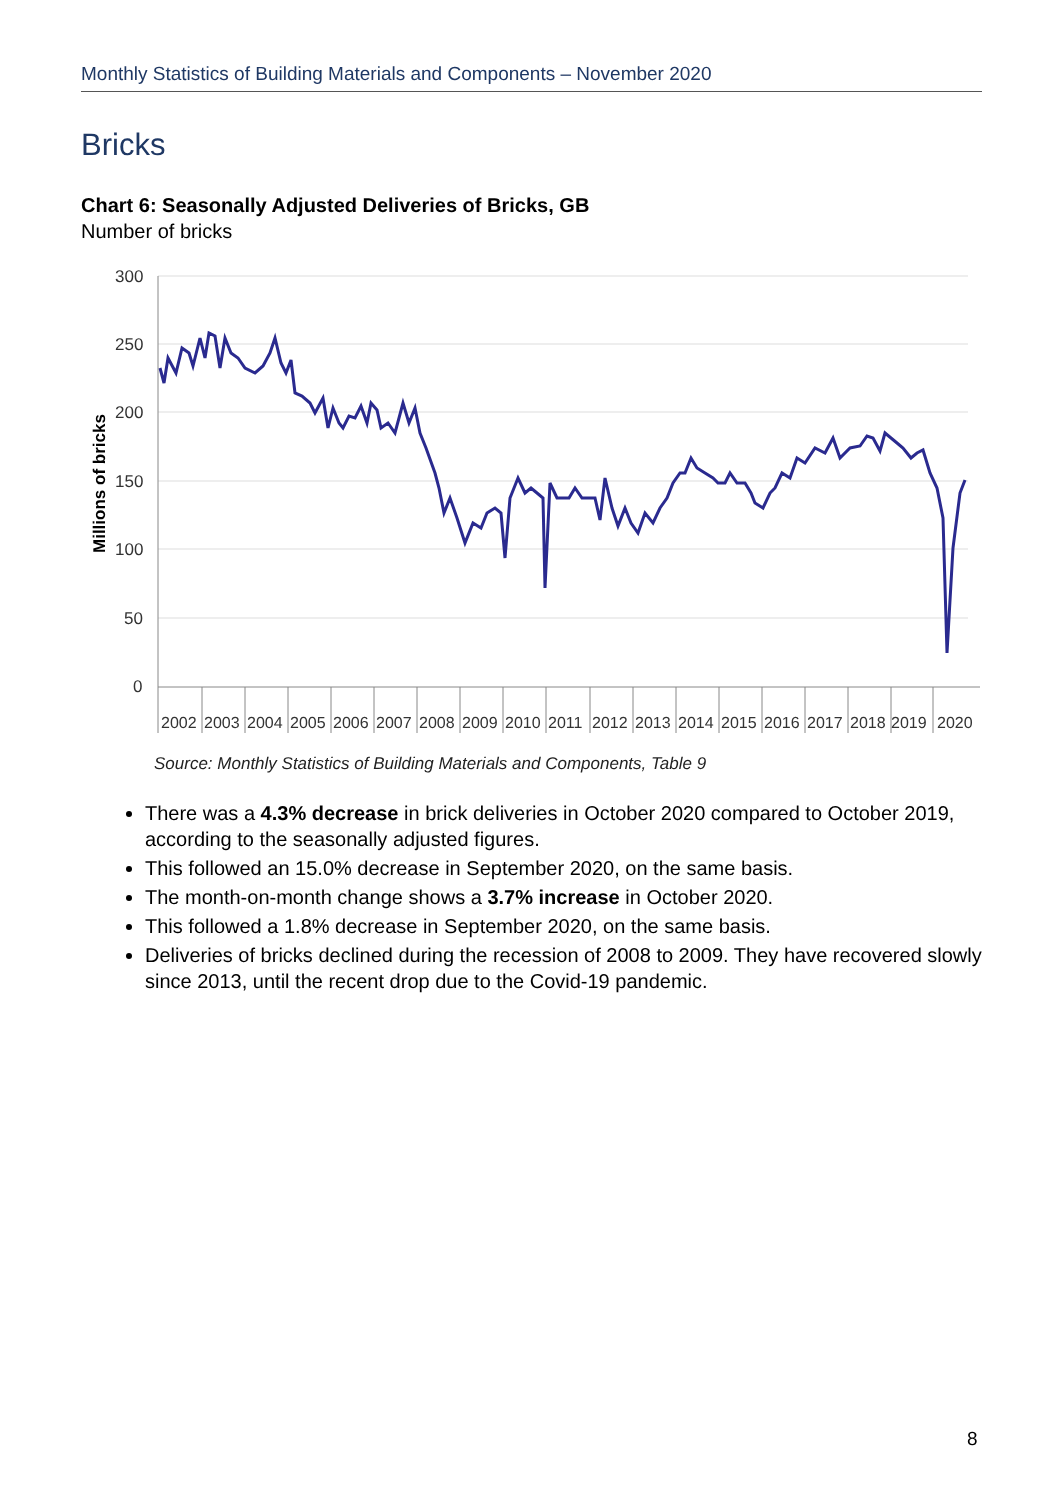Monthly Statistics of Building Materials and Components – November 2020
Bricks
Chart 6: Seasonally Adjusted Deliveries of Bricks, GB
Number of bricks
300
250
200
150
100
50
0
Millions of bricks
2002
2003
2004
2005
2006
2007
2008
2009
2010
2011
2012
2013
2014
2015
2016
2017
2018
2019
2020
Source: Monthly Statistics of Building Materials and Components, Table 9
There was a 4.3% decrease in brick deliveries in October 2020 compared to October 2019, according to the seasonally adjusted figures.
This followed an 15.0% decrease in September 2020, on the same basis.
The month-on-month change shows a 3.7% increase in October 2020.
This followed a 1.8% decrease in September 2020, on the same basis.
Deliveries of bricks declined during the recession of 2008 to 2009. They have recovered slowly since 2013, until the recent drop due to the Covid-19 pandemic.
8